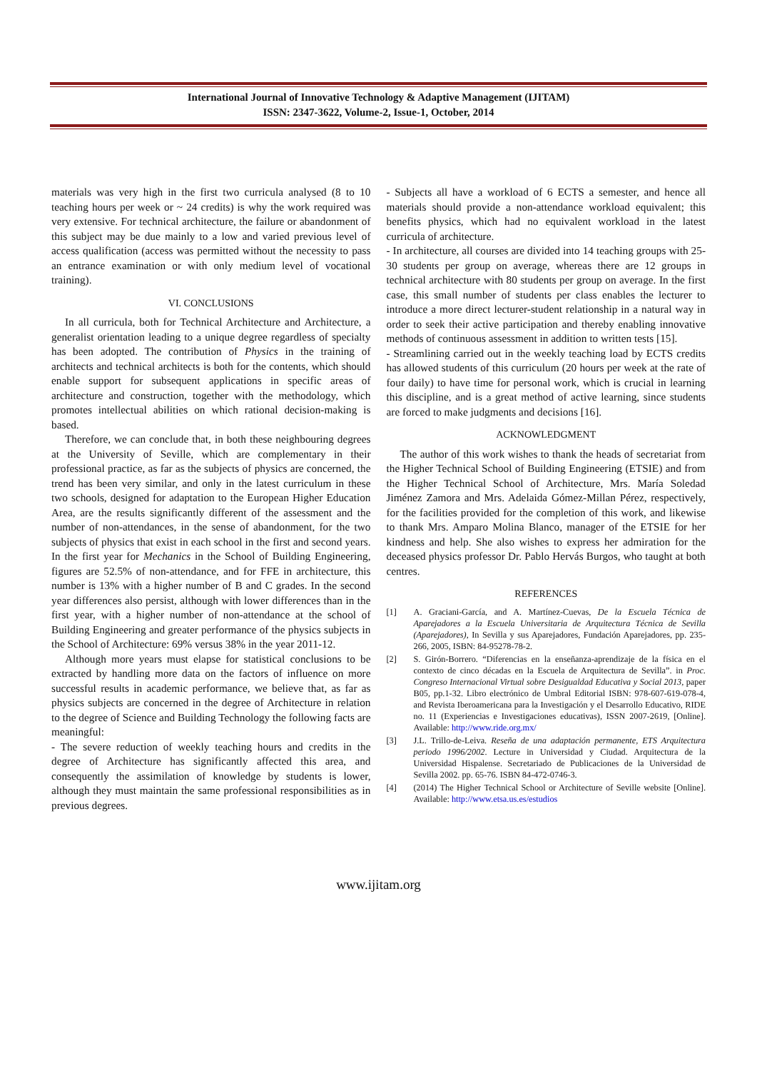International Journal of Innovative Technology & Adaptive Management (IJITAM)
ISSN: 2347-3622, Volume-2, Issue-1, October, 2014
materials was very high in the first two curricula analysed (8 to 10 teaching hours per week or ~ 24 credits) is why the work required was very extensive. For technical architecture, the failure or abandonment of this subject may be due mainly to a low and varied previous level of access qualification (access was permitted without the necessity to pass an entrance examination or with only medium level of vocational training).
VI. CONCLUSIONS
In all curricula, both for Technical Architecture and Architecture, a generalist orientation leading to a unique degree regardless of specialty has been adopted. The contribution of Physics in the training of architects and technical architects is both for the contents, which should enable support for subsequent applications in specific areas of architecture and construction, together with the methodology, which promotes intellectual abilities on which rational decision-making is based.
Therefore, we can conclude that, in both these neighbouring degrees at the University of Seville, which are complementary in their professional practice, as far as the subjects of physics are concerned, the trend has been very similar, and only in the latest curriculum in these two schools, designed for adaptation to the European Higher Education Area, are the results significantly different of the assessment and the number of non-attendances, in the sense of abandonment, for the two subjects of physics that exist in each school in the first and second years. In the first year for Mechanics in the School of Building Engineering, figures are 52.5% of non-attendance, and for FFE in architecture, this number is 13% with a higher number of B and C grades. In the second year differences also persist, although with lower differences than in the first year, with a higher number of non-attendance at the school of Building Engineering and greater performance of the physics subjects in the School of Architecture: 69% versus 38% in the year 2011-12.
Although more years must elapse for statistical conclusions to be extracted by handling more data on the factors of influence on more successful results in academic performance, we believe that, as far as physics subjects are concerned in the degree of Architecture in relation to the degree of Science and Building Technology the following facts are meaningful:
- The severe reduction of weekly teaching hours and credits in the degree of Architecture has significantly affected this area, and consequently the assimilation of knowledge by students is lower, although they must maintain the same professional responsibilities as in previous degrees.
- Subjects all have a workload of 6 ECTS a semester, and hence all materials should provide a non-attendance workload equivalent; this benefits physics, which had no equivalent workload in the latest curricula of architecture.
- In architecture, all courses are divided into 14 teaching groups with 25-30 students per group on average, whereas there are 12 groups in technical architecture with 80 students per group on average. In the first case, this small number of students per class enables the lecturer to introduce a more direct lecturer-student relationship in a natural way in order to seek their active participation and thereby enabling innovative methods of continuous assessment in addition to written tests [15].
- Streamlining carried out in the weekly teaching load by ECTS credits has allowed students of this curriculum (20 hours per week at the rate of four daily) to have time for personal work, which is crucial in learning this discipline, and is a great method of active learning, since students are forced to make judgments and decisions [16].
ACKNOWLEDGMENT
The author of this work wishes to thank the heads of secretariat from the Higher Technical School of Building Engineering (ETSIE) and from the Higher Technical School of Architecture, Mrs. María Soledad Jiménez Zamora and Mrs. Adelaida Gómez-Millan Pérez, respectively, for the facilities provided for the completion of this work, and likewise to thank Mrs. Amparo Molina Blanco, manager of the ETSIE for her kindness and help. She also wishes to express her admiration for the deceased physics professor Dr. Pablo Hervás Burgos, who taught at both centres.
REFERENCES
[1] A. Graciani-García, and A. Martínez-Cuevas, De la Escuela Técnica de Aparejadores a la Escuela Universitaria de Arquitectura Técnica de Sevilla (Aparejadores), In Sevilla y sus Aparejadores, Fundación Aparejadores, pp. 235-266, 2005, ISBN: 84-95278-78-2.
[2] S. Girón-Borrero. “Diferencias en la enseñanza-aprendizaje de la física en el contexto de cinco décadas en la Escuela de Arquitectura de Sevilla”. in Proc. Congreso Internacional Virtual sobre Desigualdad Educativa y Social 2013, paper B05, pp.1-32. Libro electrónico de Umbral Editorial ISBN: 978-607-619-078-4, and Revista Iberoamericana para la Investigación y el Desarrollo Educativo, RIDE no. 11 (Experiencias e Investigaciones educativas), ISSN 2007-2619, [Online]. Available: http://www.ride.org.mx/
[3] J.L. Trillo-de-Leiva. Reseña de una adaptación permanente, ETS Arquitectura periodo 1996/2002. Lecture in Universidad y Ciudad. Arquitectura de la Universidad Hispalense. Secretariado de Publicaciones de la Universidad de Sevilla 2002. pp. 65-76. ISBN 84-472-0746-3.
[4] (2014) The Higher Technical School or Architecture of Seville website [Online]. Available: http://www.etsa.us.es/estudios
www.ijitam.org